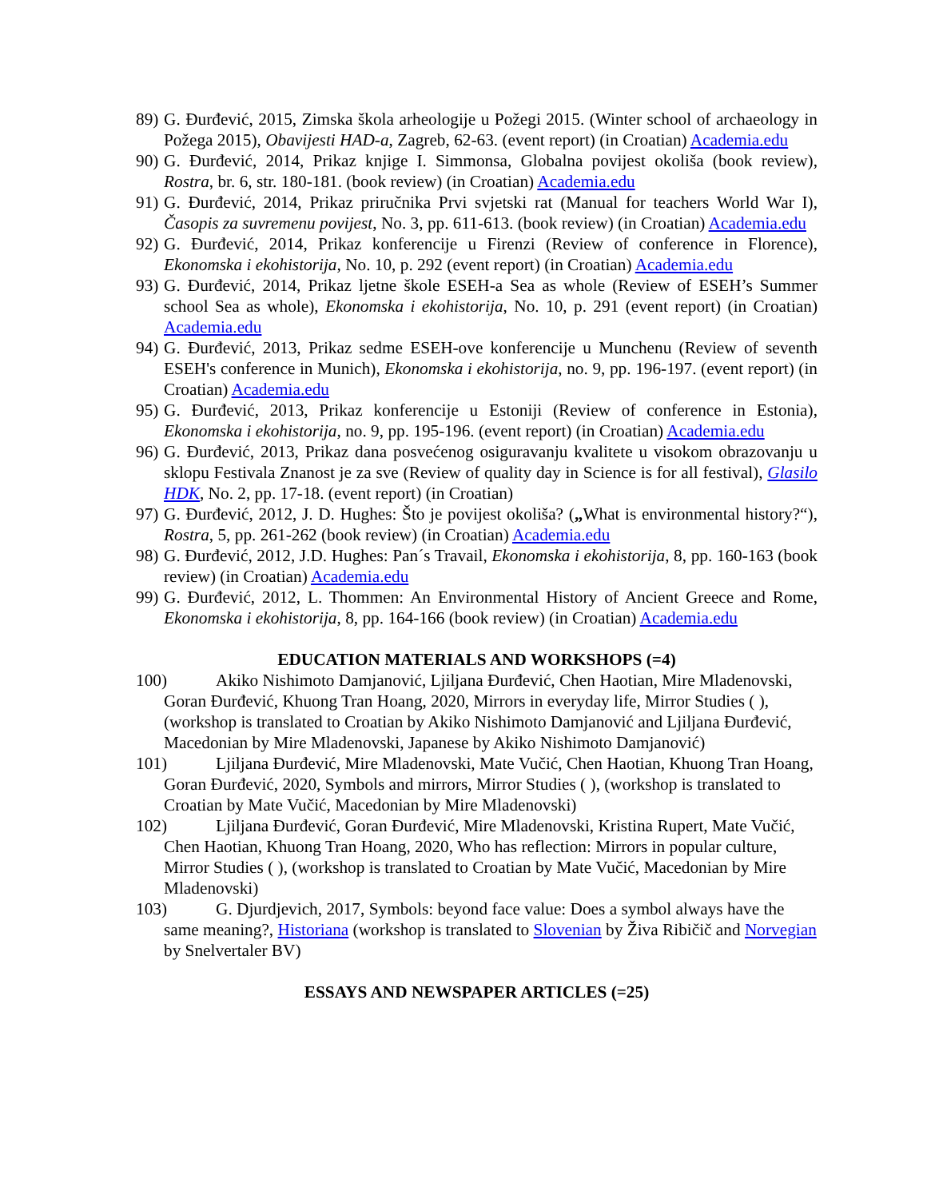89)
G. Đurđević, 2015, Zimska škola arheologije u Požegi 2015. (Winter school of archaeology in Požega 2015), Obavijesti HAD-a, Zagreb, 62-63. (event report) (in Croatian) Academia.edu
90)
G. Đurđević, 2014, Prikaz knjige I. Simmonsa, Globalna povijest okoliša (book review), Rostra, br. 6, str. 180-181. (book review) (in Croatian) Academia.edu
91)
G. Đurđević, 2014, Prikaz priručnika Prvi svjetski rat (Manual for teachers World War I), Časopis za suvremenu povijest, No. 3, pp. 611-613. (book review) (in Croatian) Academia.edu
92)
G. Đurđević, 2014, Prikaz konferencije u Firenzi (Review of conference in Florence), Ekonomska i ekohistorija, No. 10, p. 292 (event report) (in Croatian) Academia.edu
93)
G. Đurđević, 2014, Prikaz ljetne škole ESEH-a Sea as whole (Review of ESEH’s Summer school Sea as whole), Ekonomska i ekohistorija, No. 10, p. 291 (event report) (in Croatian) Academia.edu
94)
G. Đurđević, 2013, Prikaz sedme ESEH-ove konferencije u Munchenu (Review of seventh ESEH's conference in Munich), Ekonomska i ekohistorija, no. 9, pp. 196-197. (event report) (in Croatian) Academia.edu
95)
G. Đurđević, 2013, Prikaz konferencije u Estoniji (Review of conference in Estonia), Ekonomska i ekohistorija, no. 9, pp. 195-196. (event report) (in Croatian) Academia.edu
96)
G. Đurđević, 2013, Prikaz dana posvećenog osiguravanju kvalitete u visokom obrazovanju u sklopu Festivala Znanost je za sve (Review of quality day in Science is for all festival), Glasilo HDK, No. 2, pp. 17-18. (event report) (in Croatian)
97)
G. Đurđević, 2012, J. D. Hughes: Što je povijest okoliša? („What is environmental history?“), Rostra, 5, pp. 261-262 (book review) (in Croatian) Academia.edu
98)
G. Đurđević, 2012, J.D. Hughes: Pan´s Travail, Ekonomska i ekohistorija, 8, pp. 160-163 (book review) (in Croatian) Academia.edu
99)
G. Đurđević, 2012, L. Thommen: An Environmental History of Ancient Greece and Rome, Ekonomska i ekohistorija, 8, pp. 164-166 (book review) (in Croatian) Academia.edu
EDUCATION MATERIALS AND WORKSHOPS (=4)
100)
Akiko Nishimoto Damjanović, Ljiljana Đurđević, Chen Haotian, Mire Mladenovski, Goran Đurđević, Khuong Tran Hoang, 2020, Mirrors in everyday life, Mirror Studies ( ), (workshop is translated to Croatian by Akiko Nishimoto Damjanović and Ljiljana Đurđević, Macedonian by Mire Mladenovski, Japanese by Akiko Nishimoto Damjanović)
101)
Ljiljana Đurđević, Mire Mladenovski, Mate Vučić, Chen Haotian, Khuong Tran Hoang, Goran Đurđević, 2020, Symbols and mirrors, Mirror Studies ( ), (workshop is translated to Croatian by Mate Vučić, Macedonian by Mire Mladenovski)
102)
Ljiljana Đurđević, Goran Đurđević, Mire Mladenovski, Kristina Rupert, Mate Vučić, Chen Haotian, Khuong Tran Hoang, 2020, Who has reflection: Mirrors in popular culture, Mirror Studies ( ), (workshop is translated to Croatian by Mate Vučić, Macedonian by Mire Mladenovski)
103)
G. Djurdjevich, 2017, Symbols: beyond face value: Does a symbol always have the same meaning?, Historiana (workshop is translated to Slovenian by Živa Ribičič and Norvegian by Snelvertaler BV)
ESSAYS AND NEWSPAPER ARTICLES (=25)